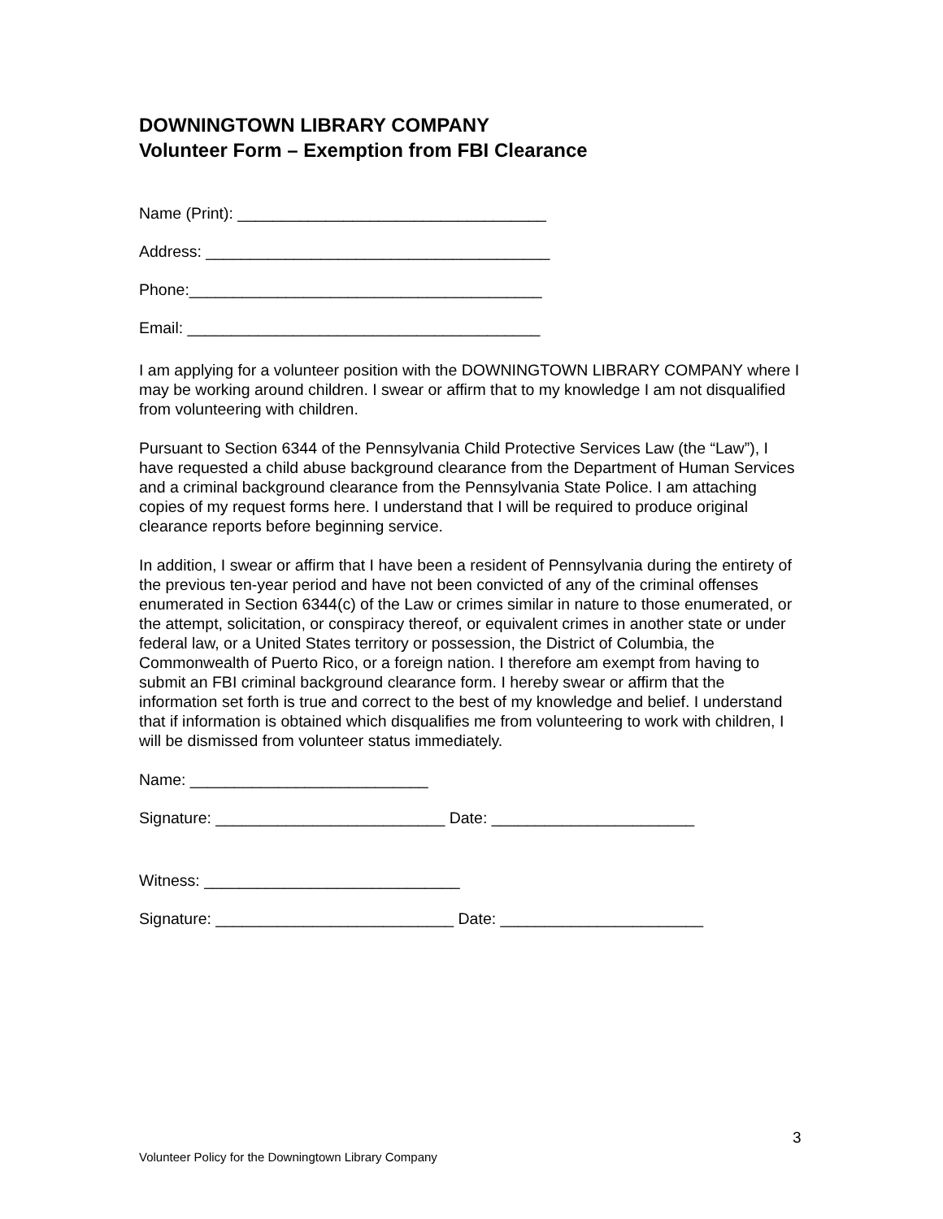DOWNINGTOWN LIBRARY COMPANY
Volunteer Form – Exemption from FBI Clearance
Name (Print): ___________________________________
Address: _______________________________________
Phone:________________________________________
Email: ________________________________________
I am applying for a volunteer position with the DOWNINGTOWN LIBRARY COMPANY where I may be working around children. I swear or affirm that to my knowledge I am not disqualified from volunteering with children.
Pursuant to Section 6344 of the Pennsylvania Child Protective Services Law (the “Law”), I have requested a child abuse background clearance from the Department of Human Services and a criminal background clearance from the Pennsylvania State Police. I am attaching copies of my request forms here. I understand that I will be required to produce original clearance reports before beginning service.
In addition, I swear or affirm that I have been a resident of Pennsylvania during the entirety of the previous ten-year period and have not been convicted of any of the criminal offenses enumerated in Section 6344(c) of the Law or crimes similar in nature to those enumerated, or the attempt, solicitation, or conspiracy thereof, or equivalent crimes in another state or under federal law, or a United States territory or possession, the District of Columbia, the Commonwealth of Puerto Rico, or a foreign nation. I therefore am exempt from having to submit an FBI criminal background clearance form. I hereby swear or affirm that the information set forth is true and correct to the best of my knowledge and belief. I understand that if information is obtained which disqualifies me from volunteering to work with children, I will be dismissed from volunteer status immediately.
Name: ___________________________
Signature: __________________________ Date: _______________________
Witness: _____________________________
Signature: ___________________________ Date: _______________________
3
Volunteer Policy for the Downingtown Library Company